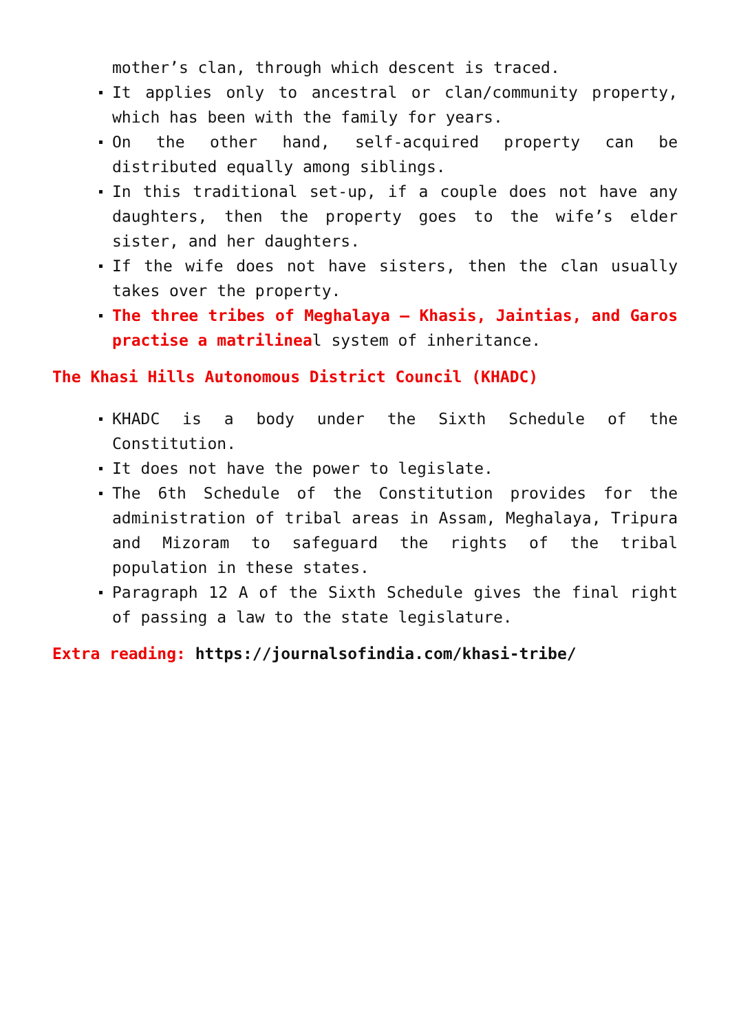mother’s clan, through which descent is traced.
It applies only to ancestral or clan/community property, which has been with the family for years.
On the other hand, self-acquired property can be distributed equally among siblings.
In this traditional set-up, if a couple does not have any daughters, then the property goes to the wife’s elder sister, and her daughters.
If the wife does not have sisters, then the clan usually takes over the property.
The three tribes of Meghalaya – Khasis, Jaintias, and Garos practise a matrilineal system of inheritance.
The Khasi Hills Autonomous District Council (KHADC)
KHADC is a body under the Sixth Schedule of the Constitution.
It does not have the power to legislate.
The 6th Schedule of the Constitution provides for the administration of tribal areas in Assam, Meghalaya, Tripura and Mizoram to safeguard the rights of the tribal population in these states.
Paragraph 12 A of the Sixth Schedule gives the final right of passing a law to the state legislature.
Extra reading: https://journalsofindia.com/khasi-tribe/